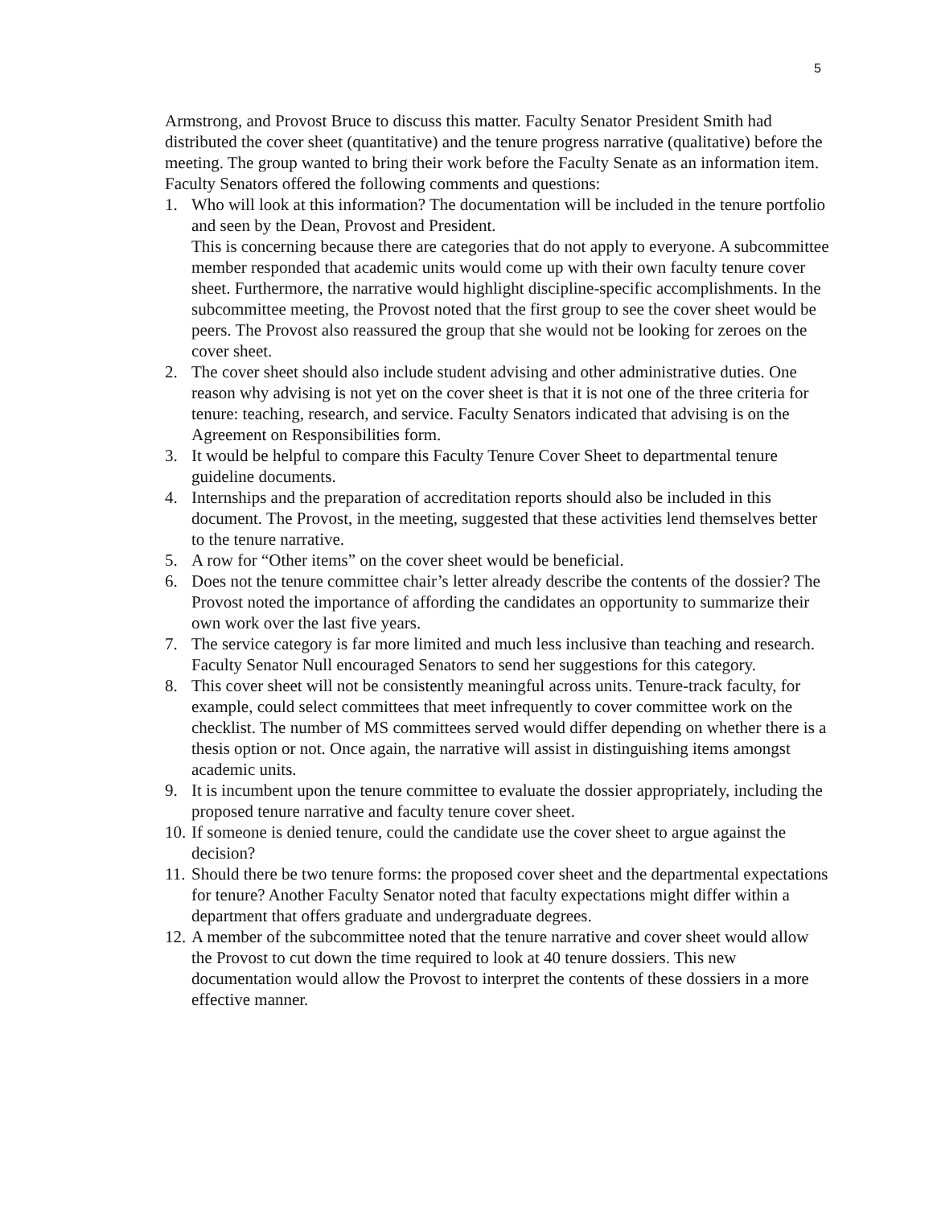5
Armstrong, and Provost Bruce to discuss this matter. Faculty Senator President Smith had distributed the cover sheet (quantitative) and the tenure progress narrative (qualitative) before the meeting. The group wanted to bring their work before the Faculty Senate as an information item. Faculty Senators offered the following comments and questions:
1. Who will look at this information? The documentation will be included in the tenure portfolio and seen by the Dean, Provost and President.
This is concerning because there are categories that do not apply to everyone. A subcommittee member responded that academic units would come up with their own faculty tenure cover sheet. Furthermore, the narrative would highlight discipline-specific accomplishments. In the subcommittee meeting, the Provost noted that the first group to see the cover sheet would be peers. The Provost also reassured the group that she would not be looking for zeroes on the cover sheet.
2. The cover sheet should also include student advising and other administrative duties. One reason why advising is not yet on the cover sheet is that it is not one of the three criteria for tenure: teaching, research, and service. Faculty Senators indicated that advising is on the Agreement on Responsibilities form.
3. It would be helpful to compare this Faculty Tenure Cover Sheet to departmental tenure guideline documents.
4. Internships and the preparation of accreditation reports should also be included in this document. The Provost, in the meeting, suggested that these activities lend themselves better to the tenure narrative.
5. A row for “Other items” on the cover sheet would be beneficial.
6. Does not the tenure committee chair’s letter already describe the contents of the dossier? The Provost noted the importance of affording the candidates an opportunity to summarize their own work over the last five years.
7. The service category is far more limited and much less inclusive than teaching and research. Faculty Senator Null encouraged Senators to send her suggestions for this category.
8. This cover sheet will not be consistently meaningful across units. Tenure-track faculty, for example, could select committees that meet infrequently to cover committee work on the checklist. The number of MS committees served would differ depending on whether there is a thesis option or not. Once again, the narrative will assist in distinguishing items amongst academic units.
9. It is incumbent upon the tenure committee to evaluate the dossier appropriately, including the proposed tenure narrative and faculty tenure cover sheet.
10.
If someone is denied tenure, could the candidate use the cover sheet to argue against the decision?
11.
Should there be two tenure forms: the proposed cover sheet and the departmental expectations for tenure? Another Faculty Senator noted that faculty expectations might differ within a department that offers graduate and undergraduate degrees.
12.
A member of the subcommittee noted that the tenure narrative and cover sheet would allow the Provost to cut down the time required to look at 40 tenure dossiers. This new documentation would allow the Provost to interpret the contents of these dossiers in a more effective manner.